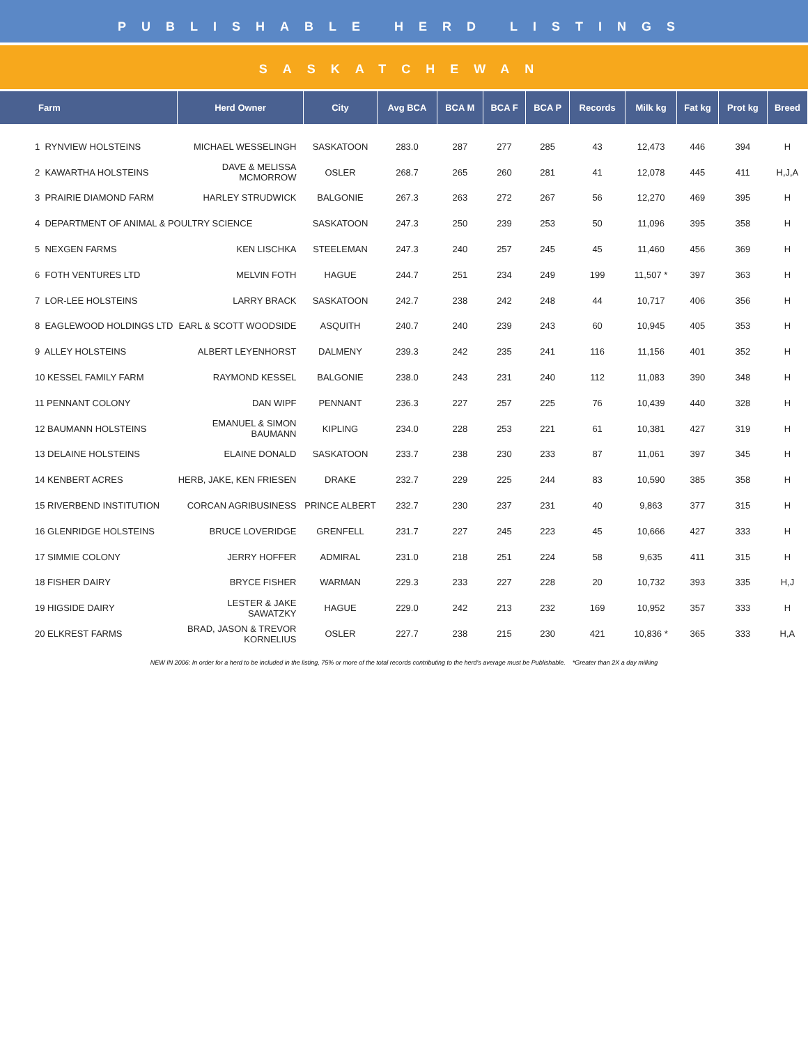PUBLISHABLE HERD LISTINGS
SASKATCHEWAN
| Farm | Herd Owner | City | Avg BCA | BCA M | BCA F | BCA P | Records | Milk kg | Fat kg | Prot kg | Breed |
| --- | --- | --- | --- | --- | --- | --- | --- | --- | --- | --- | --- |
| 1 RYNVIEW HOLSTEINS | MICHAEL WESSELINGH | SASKATOON | 283.0 | 287 | 277 | 285 | 43 | 12,473 | 446 | 394 | H |
| 2 KAWARTHA HOLSTEINS | DAVE & MELISSA MCMORROW | OSLER | 268.7 | 265 | 260 | 281 | 41 | 12,078 | 445 | 411 | H,J,A |
| 3 PRAIRIE DIAMOND FARM | HARLEY STRUDWICK | BALGONIE | 267.3 | 263 | 272 | 267 | 56 | 12,270 | 469 | 395 | H |
| 4 DEPARTMENT OF ANIMAL & POULTRY SCIENCE | | SASKATOON | 247.3 | 250 | 239 | 253 | 50 | 11,096 | 395 | 358 | H |
| 5 NEXGEN FARMS | KEN LISCHKA | STEELEMAN | 247.3 | 240 | 257 | 245 | 45 | 11,460 | 456 | 369 | H |
| 6 FOTH VENTURES LTD | MELVIN FOTH | HAGUE | 244.7 | 251 | 234 | 249 | 199 | 11,507 * | 397 | 363 | H |
| 7 LOR-LEE HOLSTEINS | LARRY BRACK | SASKATOON | 242.7 | 238 | 242 | 248 | 44 | 10,717 | 406 | 356 | H |
| 8 EAGLEWOOD HOLDINGS LTD | EARL & SCOTT WOODSIDE | ASQUITH | 240.7 | 240 | 239 | 243 | 60 | 10,945 | 405 | 353 | H |
| 9 ALLEY HOLSTEINS | ALBERT LEYENHORST | DALMENY | 239.3 | 242 | 235 | 241 | 116 | 11,156 | 401 | 352 | H |
| 10 KESSEL FAMILY FARM | RAYMOND KESSEL | BALGONIE | 238.0 | 243 | 231 | 240 | 112 | 11,083 | 390 | 348 | H |
| 11 PENNANT COLONY | DAN WIPF | PENNANT | 236.3 | 227 | 257 | 225 | 76 | 10,439 | 440 | 328 | H |
| 12 BAUMANN HOLSTEINS | EMANUEL & SIMON BAUMANN | KIPLING | 234.0 | 228 | 253 | 221 | 61 | 10,381 | 427 | 319 | H |
| 13 DELAINE HOLSTEINS | ELAINE DONALD | SASKATOON | 233.7 | 238 | 230 | 233 | 87 | 11,061 | 397 | 345 | H |
| 14 KENBERT ACRES | HERB, JAKE, KEN FRIESEN | DRAKE | 232.7 | 229 | 225 | 244 | 83 | 10,590 | 385 | 358 | H |
| 15 RIVERBEND INSTITUTION | CORCAN AGRIBUSINESS | PRINCE ALBERT | 232.7 | 230 | 237 | 231 | 40 | 9,863 | 377 | 315 | H |
| 16 GLENRIDGE HOLSTEINS | BRUCE LOVERIDGE | GRENFELL | 231.7 | 227 | 245 | 223 | 45 | 10,666 | 427 | 333 | H |
| 17 SIMMIE COLONY | JERRY HOFFER | ADMIRAL | 231.0 | 218 | 251 | 224 | 58 | 9,635 | 411 | 315 | H |
| 18 FISHER DAIRY | BRYCE FISHER | WARMAN | 229.3 | 233 | 227 | 228 | 20 | 10,732 | 393 | 335 | H,J |
| 19 HIGSIDE DAIRY | LESTER & JAKE SAWATZKY | HAGUE | 229.0 | 242 | 213 | 232 | 169 | 10,952 | 357 | 333 | H |
| 20 ELKREST FARMS | BRAD, JASON & TREVOR KORNELIUS | OSLER | 227.7 | 238 | 215 | 230 | 421 | 10,836 * | 365 | 333 | H,A |
NEW IN 2006: In order for a herd to be included in the listing, 75% or more of the total records contributing to the herd's average must be Publishable. *Greater than 2X a day milking